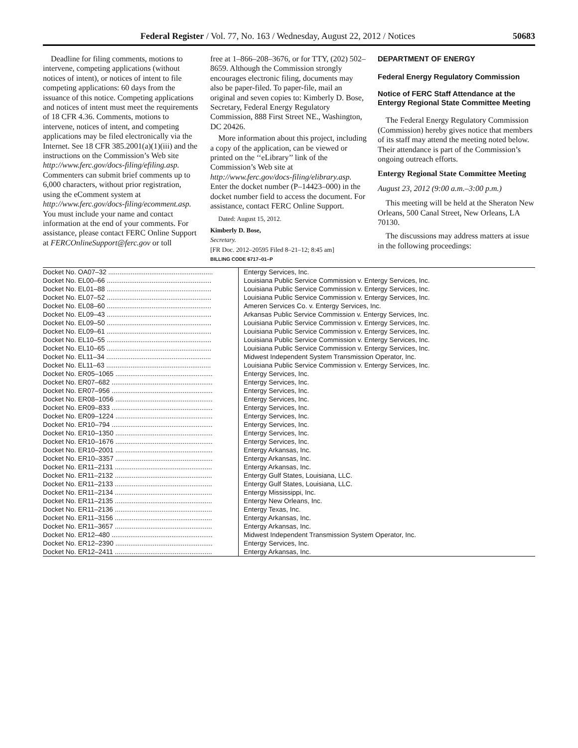Federal Register / Vol. 77, No. 163 / Wednesday, August 22, 2012 / Notices 50683
Deadline for filing comments, motions to intervene, competing applications (without notices of intent), or notices of intent to file competing applications: 60 days from the issuance of this notice. Competing applications and notices of intent must meet the requirements of 18 CFR 4.36. Comments, motions to intervene, notices of intent, and competing applications may be filed electronically via the Internet. See 18 CFR 385.2001(a)(1)(iii) and the instructions on the Commission’s Web site http://www.ferc.gov/docs-filing/efiling.asp. Commenters can submit brief comments up to 6,000 characters, without prior registration, using the eComment system at http://www.ferc.gov/docs-filing/ecomment.asp. You must include your name and contact information at the end of your comments. For assistance, please contact FERC Online Support at FERCOnlineSupport@ferc.gov or toll
free at 1–866–208–3676, or for TTY, (202) 502–8659. Although the Commission strongly encourages electronic filing, documents may also be paper-filed. To paper-file, mail an original and seven copies to: Kimberly D. Bose, Secretary, Federal Energy Regulatory Commission, 888 First Street NE., Washington, DC 20426.
More information about this project, including a copy of the application, can be viewed or printed on the ‘‘eLibrary’’ link of the Commission’s Web site at http://www.ferc.gov/docs-filing/elibrary.asp. Enter the docket number (P–14423–000) in the docket number field to access the document. For assistance, contact FERC Online Support.
Dated: August 15, 2012.
Kimberly D. Bose,
Secretary.
[FR Doc. 2012–20595 Filed 8–21–12; 8:45 am]
BILLING CODE 6717–01–P
DEPARTMENT OF ENERGY
Federal Energy Regulatory Commission
Notice of FERC Staff Attendance at the Entergy Regional State Committee Meeting
The Federal Energy Regulatory Commission (Commission) hereby gives notice that members of its staff may attend the meeting noted below. Their attendance is part of the Commission’s ongoing outreach efforts.
Entergy Regional State Committee Meeting
August 23, 2012 (9:00 a.m.–3:00 p.m.)
This meeting will be held at the Sheraton New Orleans, 500 Canal Street, New Orleans, LA 70130.
The discussions may address matters at issue in the following proceedings:
| Docket No. OA07–32 ........................................................ | Entergy Services, Inc. |
| Docket No. EL00–66 ........................................................ | Louisiana Public Service Commission v. Entergy Services, Inc. |
| Docket No. EL01–88 ........................................................ | Louisiana Public Service Commission v. Entergy Services, Inc. |
| Docket No. EL07–52 ........................................................ | Louisiana Public Service Commission v. Entergy Services, Inc. |
| Docket No. EL08–60 ........................................................ | Ameren Services Co. v. Entergy Services, Inc. |
| Docket No. EL09–43 ........................................................ | Arkansas Public Service Commission v. Entergy Services, Inc. |
| Docket No. EL09–50 ........................................................ | Louisiana Public Service Commission v. Entergy Services, Inc. |
| Docket No. EL09–61 ........................................................ | Louisiana Public Service Commission v. Entergy Services, Inc. |
| Docket No. EL10–55 ........................................................ | Louisiana Public Service Commission v. Entergy Services, Inc. |
| Docket No. EL10–65 ........................................................ | Louisiana Public Service Commission v. Entergy Services, Inc. |
| Docket No. EL11–34 ........................................................ | Midwest Independent System Transmission Operator, Inc. |
| Docket No. EL11–63 ........................................................ | Louisiana Public Service Commission v. Entergy Services, Inc. |
| Docket No. ER05–1065 .................................................... | Entergy Services, Inc. |
| Docket No. ER07–682 ...................................................... | Entergy Services, Inc. |
| Docket No. ER07–956 ...................................................... | Entergy Services, Inc. |
| Docket No. ER08–1056 .................................................... | Entergy Services, Inc. |
| Docket No. ER09–833 ...................................................... | Entergy Services, Inc. |
| Docket No. ER09–1224 .................................................... | Entergy Services, Inc. |
| Docket No. ER10–794 ...................................................... | Entergy Services, Inc. |
| Docket No. ER10–1350 .................................................... | Entergy Services, Inc. |
| Docket No. ER10–1676 .................................................... | Entergy Services, Inc. |
| Docket No. ER10–2001 .................................................... | Entergy Arkansas, Inc. |
| Docket No. ER10–3357 .................................................... | Entergy Arkansas, Inc. |
| Docket No. ER11–2131 .................................................... | Entergy Arkansas, Inc. |
| Docket No. ER11–2132 .................................................... | Entergy Gulf States, Louisiana, LLC. |
| Docket No. ER11–2133 .................................................... | Entergy Gulf States, Louisiana, LLC. |
| Docket No. ER11–2134 .................................................... | Entergy Mississippi, Inc. |
| Docket No. ER11–2135 .................................................... | Entergy New Orleans, Inc. |
| Docket No. ER11–2136 .................................................... | Entergy Texas, Inc. |
| Docket No. ER11–3156 .................................................... | Entergy Arkansas, Inc. |
| Docket No. ER11–3657 .................................................... | Entergy Arkansas, Inc. |
| Docket No. ER12–480 ...................................................... | Midwest Independent Transmission System Operator, Inc. |
| Docket No. ER12–2390 .................................................... | Entergy Services, Inc. |
| Docket No. ER12–2411 .................................................... | Entergy Arkansas, Inc. |